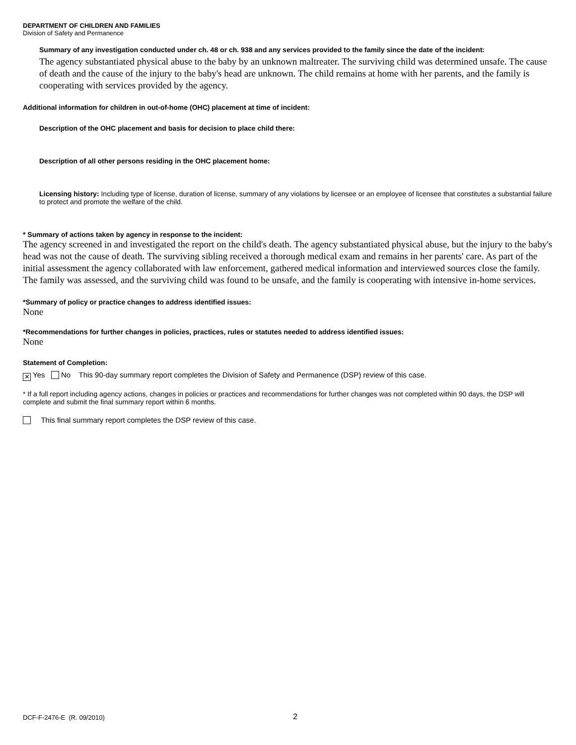DEPARTMENT OF CHILDREN AND FAMILIES
Division of Safety and Permanence
Summary of any investigation conducted under ch. 48 or ch. 938 and any services provided to the family since the date of the incident:
The agency substantiated physical abuse to the baby by an unknown maltreater. The surviving child was determined unsafe. The cause of death and the cause of the injury to the baby's head are unknown. The child remains at home with her parents, and the family is cooperating with services provided by the agency.
Additional information for children in out-of-home (OHC) placement at time of incident:
Description of the OHC placement and basis for decision to place child there:
Description of all other persons residing in the OHC placement home:
Licensing history: Including type of license, duration of license, summary of any violations by licensee or an employee of licensee that constitutes a substantial failure to protect and promote the welfare of the child.
* Summary of actions taken by agency in response to the incident:
The agency screened in and investigated the report on the child's death. The agency substantiated physical abuse, but the injury to the baby's head was not the cause of death. The surviving sibling received a thorough medical exam and remains in her parents' care. As part of the initial assessment the agency collaborated with law enforcement, gathered medical information and interviewed sources close the family. The family was assessed, and the surviving child was found to be unsafe, and the family is cooperating with intensive in-home services.
*Summary of policy or practice changes to address identified issues:
None
*Recommendations for further changes in policies, practices, rules or statutes needed to address identified issues:
None
Statement of Completion:
✕ Yes No This 90-day summary report completes the Division of Safety and Permanence (DSP) review of this case.
* If a full report including agency actions, changes in policies or practices and recommendations for further changes was not completed within 90 days, the DSP will complete and submit the final summary report within 6 months.
This final summary report completes the DSP review of this case.
DCF-F-2476-E (R. 09/2010) 2